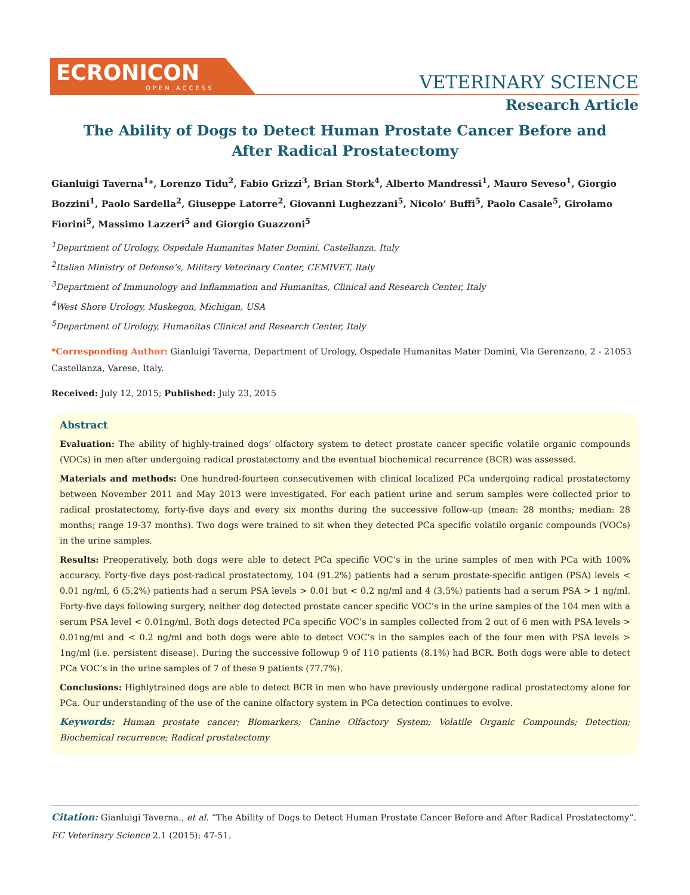ECRONICON
OPEN ACCESS
VETERINARY SCIENCE
Research Article
The Ability of Dogs to Detect Human Prostate Cancer Before and After Radical Prostatectomy
Gianluigi Taverna<sup>1</sup>*, Lorenzo Tidu<sup>2</sup>, Fabio Grizzi<sup>3</sup>, Brian Stork<sup>4</sup>, Alberto Mandressi<sup>1</sup>, Mauro Seveso<sup>1</sup>, Giorgio Bozzini<sup>1</sup>, Paolo Sardella<sup>2</sup>, Giuseppe Latorre<sup>2</sup>, Giovanni Lughezzani<sup>5</sup>, Nicolo’ Buffi<sup>5</sup>, Paolo Casale<sup>5</sup>, Girolamo Fiorini<sup>5</sup>, Massimo Lazzeri<sup>5</sup> and Giorgio Guazzoni<sup>5</sup>
<sup>1</sup> Department of Urology, Ospedale Humanitas Mater Domini, Castellanza, Italy
<sup>2</sup> Italian Ministry of Defense’s, Military Veterinary Center, CEMIVET, Italy
<sup>3</sup> Department of Immunology and Inflammation and Humanitas, Clinical and Research Center, Italy
<sup>4</sup> West Shore Urology, Muskegon, Michigan, USA
<sup>5</sup> Department of Urology, Humanitas Clinical and Research Center, Italy
*Corresponding Author: Gianluigi Taverna, Department of Urology, Ospedale Humanitas Mater Domini, Via Gerenzano, 2 - 21053 Castellanza, Varese, Italy.
Received: July 12, 2015; Published: July 23, 2015
Abstract
Evaluation: The ability of highly-trained dogs’ olfactory system to detect prostate cancer specific volatile organic compounds (VOCs) in men after undergoing radical prostatectomy and the eventual biochemical recurrence (BCR) was assessed.
Materials and methods: One hundred-fourteen consecutivemen with clinical localized PCa undergoing radical prostatectomy between November 2011 and May 2013 were investigated. For each patient urine and serum samples were collected prior to radical prostatectomy, forty-five days and every six months during the successive follow-up (mean: 28 months; median: 28 months; range 19-37 months). Two dogs were trained to sit when they detected PCa specific volatile organic compounds (VOCs) in the urine samples.
Results: Preoperatively, both dogs were able to detect PCa specific VOC’s in the urine samples of men with PCa with 100% accuracy. Forty-five days post-radical prostatectomy, 104 (91.2%) patients had a serum prostate-specific antigen (PSA) levels < 0.01 ng/ml, 6 (5,2%) patients had a serum PSA levels > 0.01 but < 0.2 ng/ml and 4 (3,5%) patients had a serum PSA > 1 ng/ml. Forty-five days following surgery, neither dog detected prostate cancer specific VOC’s in the urine samples of the 104 men with a serum PSA level < 0.01ng/ml. Both dogs detected PCa specific VOC’s in samples collected from 2 out of 6 men with PSA levels > 0.01ng/ml and < 0.2 ng/ml and both dogs were able to detect VOC’s in the samples each of the four men with PSA levels > 1ng/ml (i.e. persistent disease). During the successive followup 9 of 110 patients (8.1%) had BCR. Both dogs were able to detect PCa VOC’s in the urine samples of 7 of these 9 patients (77.7%).
Conclusions: Highlytrained dogs are able to detect BCR in men who have previously undergone radical prostatectomy alone for PCa. Our understanding of the use of the canine olfactory system in PCa detection continues to evolve.
Keywords: Human prostate cancer; Biomarkers; Canine Olfactory System; Volatile Organic Compounds; Detection; Biochemical recurrence; Radical prostatectomy
Citation: Gianluigi Taverna., et al. “The Ability of Dogs to Detect Human Prostate Cancer Before and After Radical Prostatectomy”. EC Veterinary Science 2.1 (2015): 47-51.